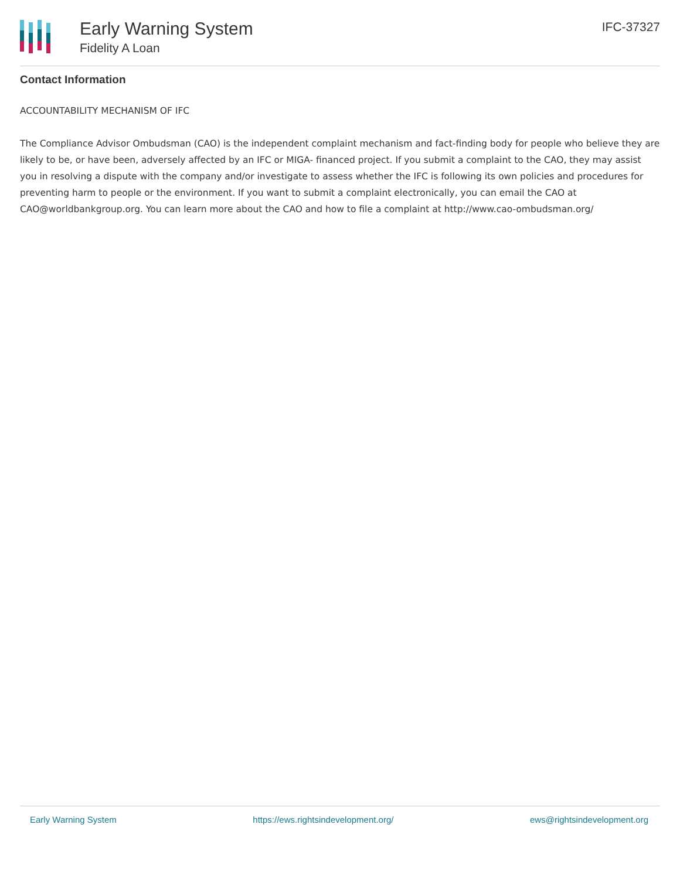Early Warning System
Fidelity A Loan
IFC-37327
Contact Information
ACCOUNTABILITY MECHANISM OF IFC
The Compliance Advisor Ombudsman (CAO) is the independent complaint mechanism and fact-finding body for people who believe they are likely to be, or have been, adversely affected by an IFC or MIGA- financed project. If you submit a complaint to the CAO, they may assist you in resolving a dispute with the company and/or investigate to assess whether the IFC is following its own policies and procedures for preventing harm to people or the environment. If you want to submit a complaint electronically, you can email the CAO at CAO@worldbankgroup.org. You can learn more about the CAO and how to file a complaint at http://www.cao-ombudsman.org/
Early Warning System https://ews.rightsindevelopment.org/ ews@rightsindevelopment.org